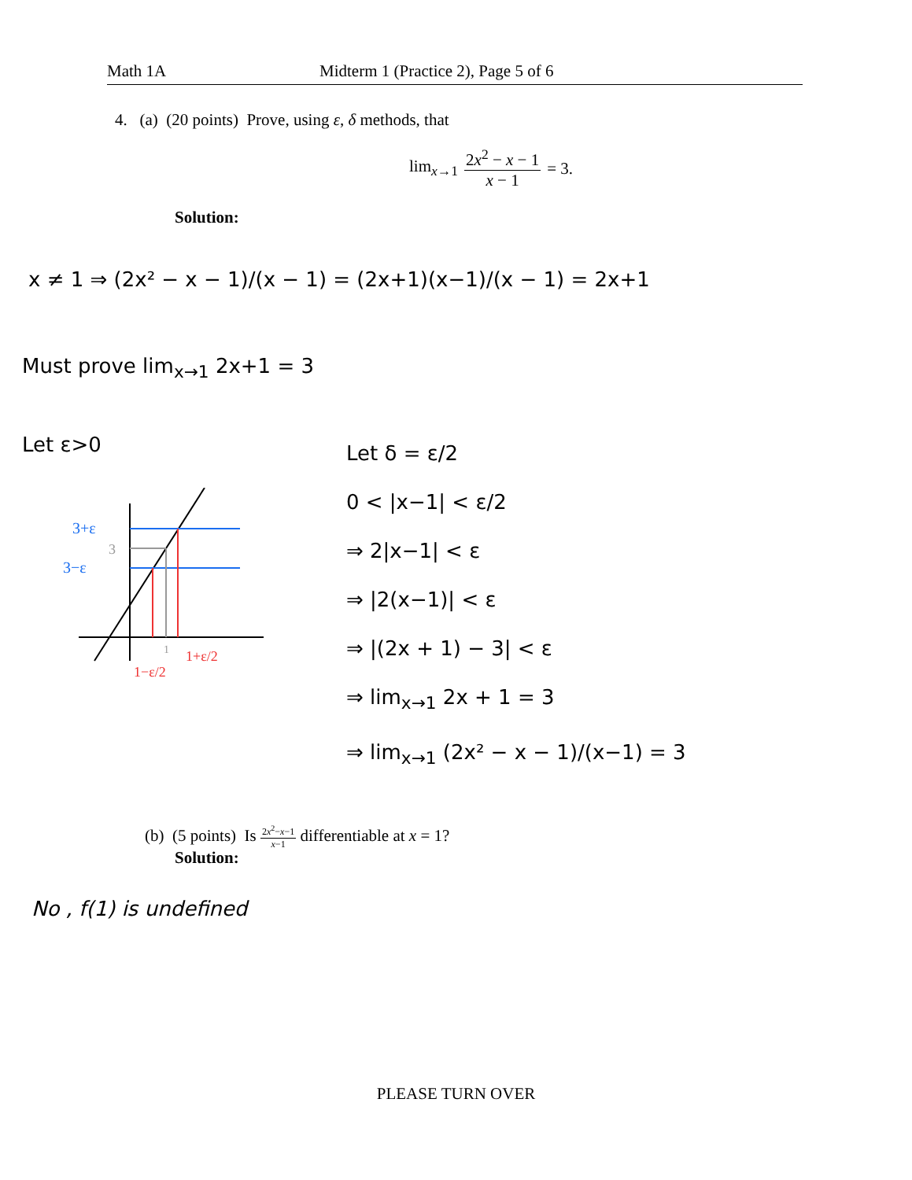Math 1A Midterm 1 (Practice 2), Page 5 of 6
4. (a) (20 points) Prove, using ε, δ methods, that
lim<sub>x→1</sub> 2x<sup>2</sup> − x − 1 x − 1 = 3.
Solution:
x ≠ 1 ⇒ (2x² − x − 1)/(x − 1) = (2x+1)(x−1)/(x − 1) = 2x+1
Must prove lim<sub>x→1</sub> 2x+1 = 3
Let ε>0
Let δ = ε/2
0 < |x−1| < ε/2
⇒ 2|x−1| < ε
⇒ |2(x−1)| < ε
⇒ |(2x + 1) − 3| < ε
⇒ lim<sub>x→1</sub> 2x + 1 = 3
⇒ lim<sub>x→1</sub> (2x² − x − 1)/(x−1) = 3
3+ε
3
3−ε
1
1−ε/2
1+ε/2
(b) (5 points) Is 2x<sup>2</sup>−x−1 x−1 differentiable at x = 1?
Solution:
No , f(1) is undefined
PLEASE TURN OVER